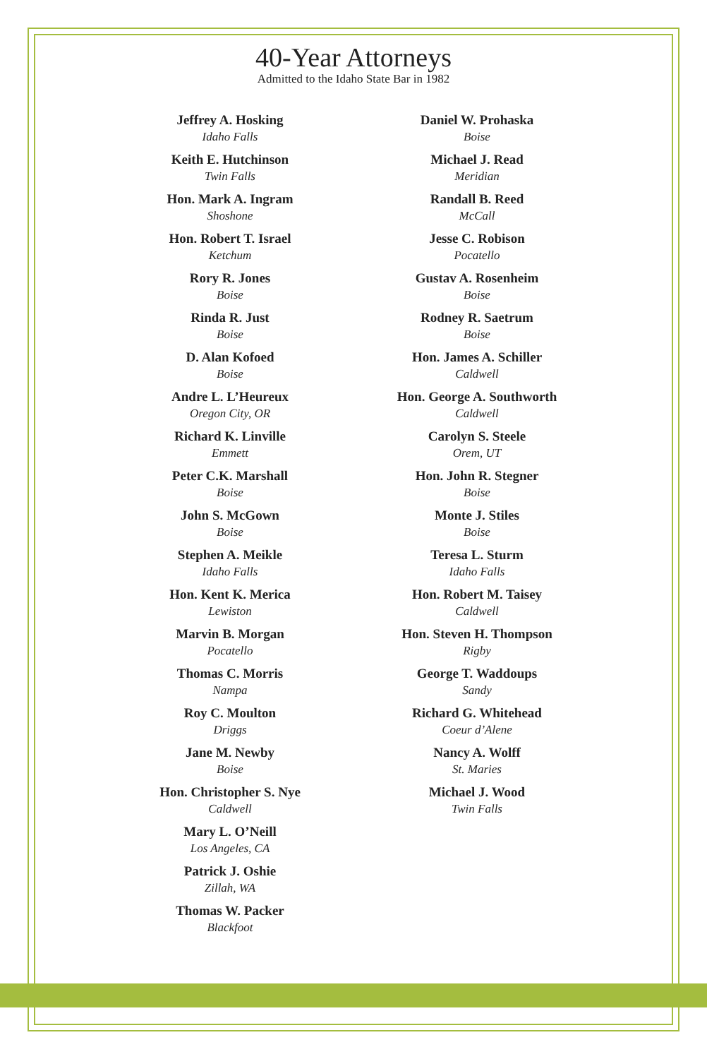40-Year Attorneys
Admitted to the Idaho State Bar in 1982
Jeffrey A. Hosking
Idaho Falls
Keith E. Hutchinson
Twin Falls
Hon. Mark A. Ingram
Shoshone
Hon. Robert T. Israel
Ketchum
Rory R. Jones
Boise
Rinda R. Just
Boise
D. Alan Kofoed
Boise
Andre L. L’Heureux
Oregon City, OR
Richard K. Linville
Emmett
Peter C.K. Marshall
Boise
John S. McGown
Boise
Stephen A. Meikle
Idaho Falls
Hon. Kent K. Merica
Lewiston
Marvin B. Morgan
Pocatello
Thomas C. Morris
Nampa
Roy C. Moulton
Driggs
Jane M. Newby
Boise
Hon. Christopher S. Nye
Caldwell
Mary L. O’Neill
Los Angeles, CA
Patrick J. Oshie
Zillah, WA
Thomas W. Packer
Blackfoot
Daniel W. Prohaska
Boise
Michael J. Read
Meridian
Randall B. Reed
McCall
Jesse C. Robison
Pocatello
Gustav A. Rosenheim
Boise
Rodney R. Saetrum
Boise
Hon. James A. Schiller
Caldwell
Hon. George A. Southworth
Caldwell
Carolyn S. Steele
Orem, UT
Hon. John R. Stegner
Boise
Monte J. Stiles
Boise
Teresa L. Sturm
Idaho Falls
Hon. Robert M. Taisey
Caldwell
Hon. Steven H. Thompson
Rigby
George T. Waddoups
Sandy
Richard G. Whitehead
Coeur d’Alene
Nancy A. Wolff
St. Maries
Michael J. Wood
Twin Falls